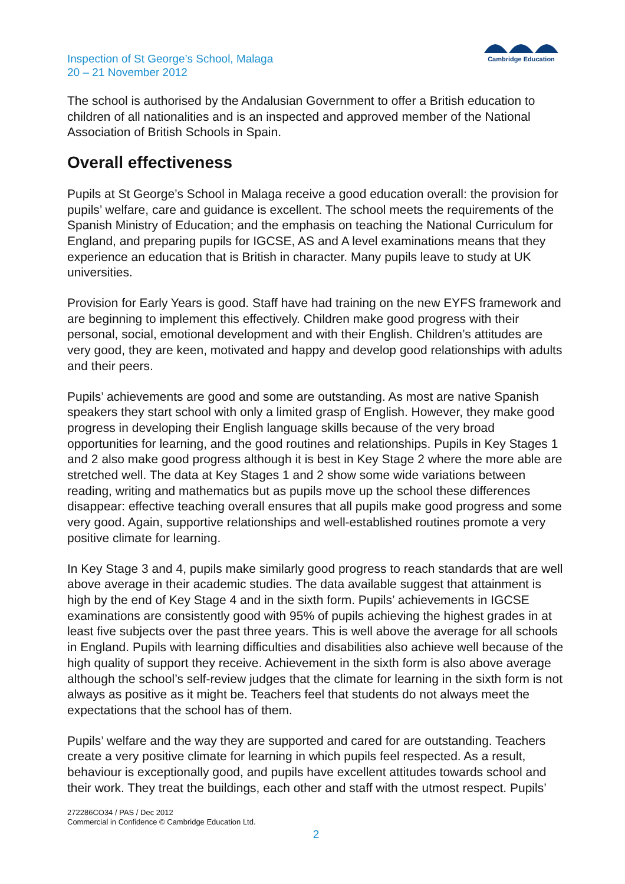Inspection of St George’s School, Malaga
20 – 21 November 2012
Cambridge Education
The school is authorised by the Andalusian Government to offer a British education to children of all nationalities and is an inspected and approved member of the National Association of British Schools in Spain.
Overall effectiveness
Pupils at St George’s School in Malaga receive a good education overall: the provision for pupils’ welfare, care and guidance is excellent. The school meets the requirements of the Spanish Ministry of Education; and the emphasis on teaching the National Curriculum for England, and preparing pupils for IGCSE, AS and A level examinations means that they experience an education that is British in character. Many pupils leave to study at UK universities.
Provision for Early Years is good. Staff have had training on the new EYFS framework and are beginning to implement this effectively. Children make good progress with their personal, social, emotional development and with their English. Children’s attitudes are very good, they are keen, motivated and happy and develop good relationships with adults and their peers.
Pupils’ achievements are good and some are outstanding. As most are native Spanish speakers they start school with only a limited grasp of English. However, they make good progress in developing their English language skills because of the very broad opportunities for learning, and the good routines and relationships. Pupils in Key Stages 1 and 2 also make good progress although it is best in Key Stage 2 where the more able are stretched well. The data at Key Stages 1 and 2 show some wide variations between reading, writing and mathematics but as pupils move up the school these differences disappear: effective teaching overall ensures that all pupils make good progress and some very good. Again, supportive relationships and well-established routines promote a very positive climate for learning.
In Key Stage 3 and 4, pupils make similarly good progress to reach standards that are well above average in their academic studies. The data available suggest that attainment is high by the end of Key Stage 4 and in the sixth form. Pupils’ achievements in IGCSE examinations are consistently good with 95% of pupils achieving the highest grades in at least five subjects over the past three years. This is well above the average for all schools in England. Pupils with learning difficulties and disabilities also achieve well because of the high quality of support they receive. Achievement in the sixth form is also above average although the school’s self-review judges that the climate for learning in the sixth form is not always as positive as it might be. Teachers feel that students do not always meet the expectations that the school has of them.
Pupils’ welfare and the way they are supported and cared for are outstanding. Teachers create a very positive climate for learning in which pupils feel respected. As a result, behaviour is exceptionally good, and pupils have excellent attitudes towards school and their work. They treat the buildings, each other and staff with the utmost respect. Pupils’
272286CO34 / PAS / Dec 2012
Commercial in Confidence © Cambridge Education Ltd.
2